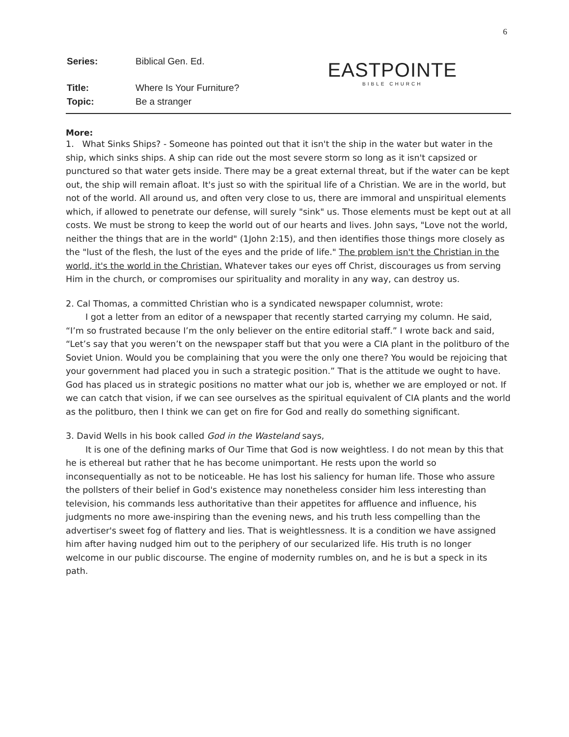6
| Series: | Biblical Gen. Ed. |
| Title: | Where Is Your Furniture? |
| Topic: | Be a stranger |
EASTPOINTE
BIBLE CHURCH
More:
1. What Sinks Ships? - Someone has pointed out that it isn't the ship in the water but water in the ship, which sinks ships. A ship can ride out the most severe storm so long as it isn't capsized or punctured so that water gets inside. There may be a great external threat, but if the water can be kept out, the ship will remain afloat. It's just so with the spiritual life of a Christian. We are in the world, but not of the world. All around us, and often very close to us, there are immoral and unspiritual elements which, if allowed to penetrate our defense, will surely "sink" us. Those elements must be kept out at all costs. We must be strong to keep the world out of our hearts and lives. John says, "Love not the world, neither the things that are in the world" (1John 2:15), and then identifies those things more closely as the "lust of the flesh, the lust of the eyes and the pride of life." The problem isn't the Christian in the world, it's the world in the Christian. Whatever takes our eyes off Christ, discourages us from serving Him in the church, or compromises our spirituality and morality in any way, can destroy us.
2. Cal Thomas, a committed Christian who is a syndicated newspaper columnist, wrote:
I got a letter from an editor of a newspaper that recently started carrying my column. He said, “I’m so frustrated because I’m the only believer on the entire editorial staff.” I wrote back and said, “Let’s say that you weren’t on the newspaper staff but that you were a CIA plant in the politburo of the Soviet Union. Would you be complaining that you were the only one there? You would be rejoicing that your government had placed you in such a strategic position.” That is the attitude we ought to have. God has placed us in strategic positions no matter what our job is, whether we are employed or not. If we can catch that vision, if we can see ourselves as the spiritual equivalent of CIA plants and the world as the politburo, then I think we can get on fire for God and really do something significant.
3. David Wells in his book called God in the Wasteland says,
It is one of the defining marks of Our Time that God is now weightless. I do not mean by this that he is ethereal but rather that he has become unimportant. He rests upon the world so inconsequentially as not to be noticeable. He has lost his saliency for human life. Those who assure the pollsters of their belief in God's existence may nonetheless consider him less interesting than television, his commands less authoritative than their appetites for affluence and influence, his judgments no more awe-inspiring than the evening news, and his truth less compelling than the advertiser's sweet fog of flattery and lies. That is weightlessness. It is a condition we have assigned him after having nudged him out to the periphery of our secularized life. His truth is no longer welcome in our public discourse. The engine of modernity rumbles on, and he is but a speck in its path.